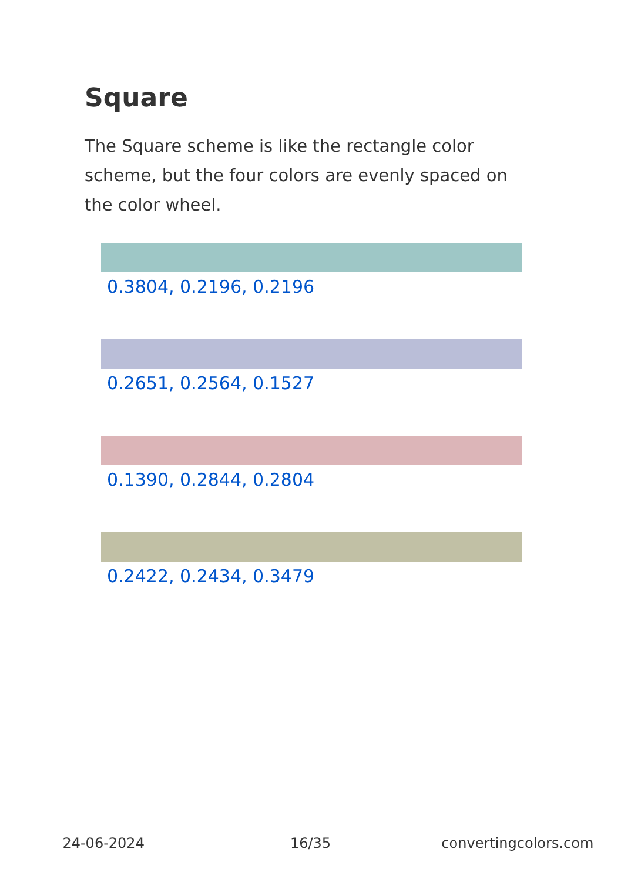Square
The Square scheme is like the rectangle color scheme, but the four colors are evenly spaced on the color wheel.
0.3804, 0.2196, 0.2196
0.2651, 0.2564, 0.1527
0.1390, 0.2844, 0.2804
0.2422, 0.2434, 0.3479
24-06-2024 16/35 convertingcolors.com